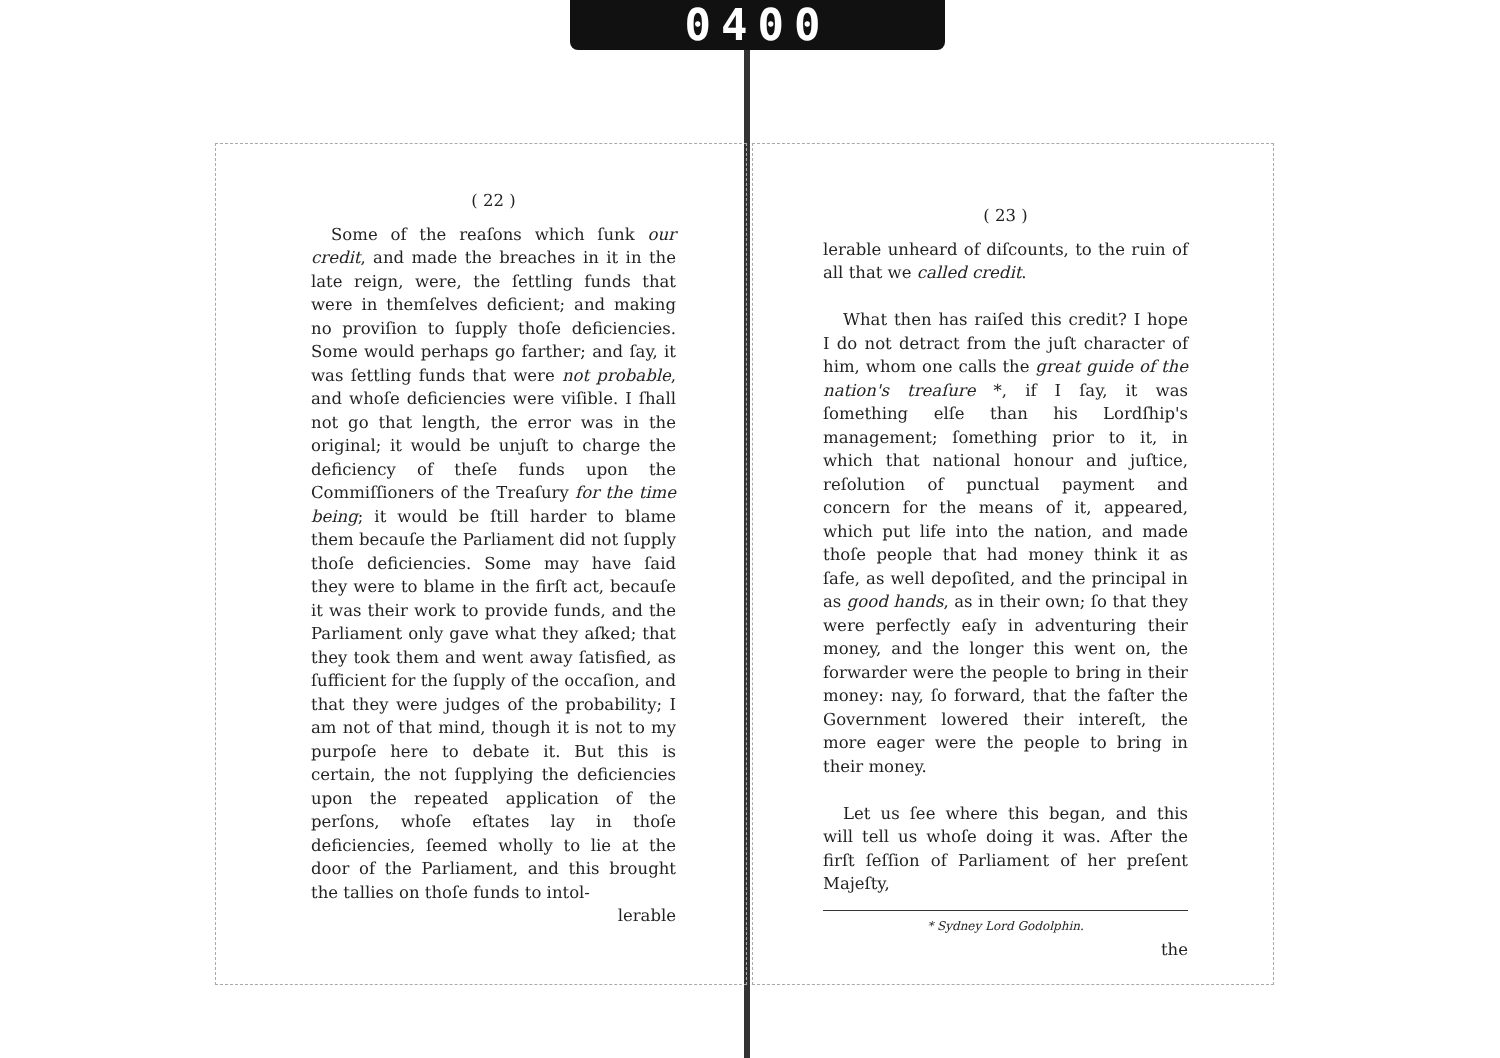0400
( 22 )
Some of the reaſons which ſunk our credit, and made the breaches in it in the late reign, were, the ſettling funds that were in themſelves deficient; and making no proviſion to ſupply thoſe deficiencies. Some would perhaps go farther; and ſay, it was ſettling funds that were not probable, and whoſe deficiencies were viſible. I ſhall not go that length, the error was in the original; it would be unjuſt to charge the deficiency of theſe funds upon the Commiſſioners of the Treaſury for the time being; it would be ſtill harder to blame them becauſe the Parliament did not ſupply thoſe deficiencies. Some may have ſaid they were to blame in the firſt act, becauſe it was their work to provide funds, and the Parliament only gave what they aſked; that they took them and went away ſatisfied, as ſufficient for the ſupply of the occaſion, and that they were judges of the probability; I am not of that mind, though it is not to my purpoſe here to debate it. But this is certain, the not ſupplying the deficiencies upon the repeated application of the perſons, whoſe eſtates lay in thoſe deficiencies, ſeemed wholly to lie at the door of the Parliament, and this brought the tallies on thoſe funds to intol-
lerable
( 23 )
lerable unheard of diſcounts, to the ruin of all that we called credit.
What then has raiſed this credit? I hope I do not detract from the juſt character of him, whom one calls the great guide of the nation's treaſure *, if I ſay, it was ſomething elſe than his Lordſhip's management; ſomething prior to it, in which that national honour and juſtice, reſolution of punctual payment and concern for the means of it, appeared, which put life into the nation, and made thoſe people that had money think it as ſafe, as well depoſited, and the principal in as good hands, as in their own; ſo that they were perfectly eaſy in adventuring their money, and the longer this went on, the forwarder were the people to bring in their money: nay, ſo forward, that the faſter the Government lowered their intereſt, the more eager were the people to bring in their money.
Let us ſee where this began, and this will tell us whoſe doing it was. After the firſt ſeſſion of Parliament of her preſent Majeſty,
* Sydney Lord Godolphin.
the